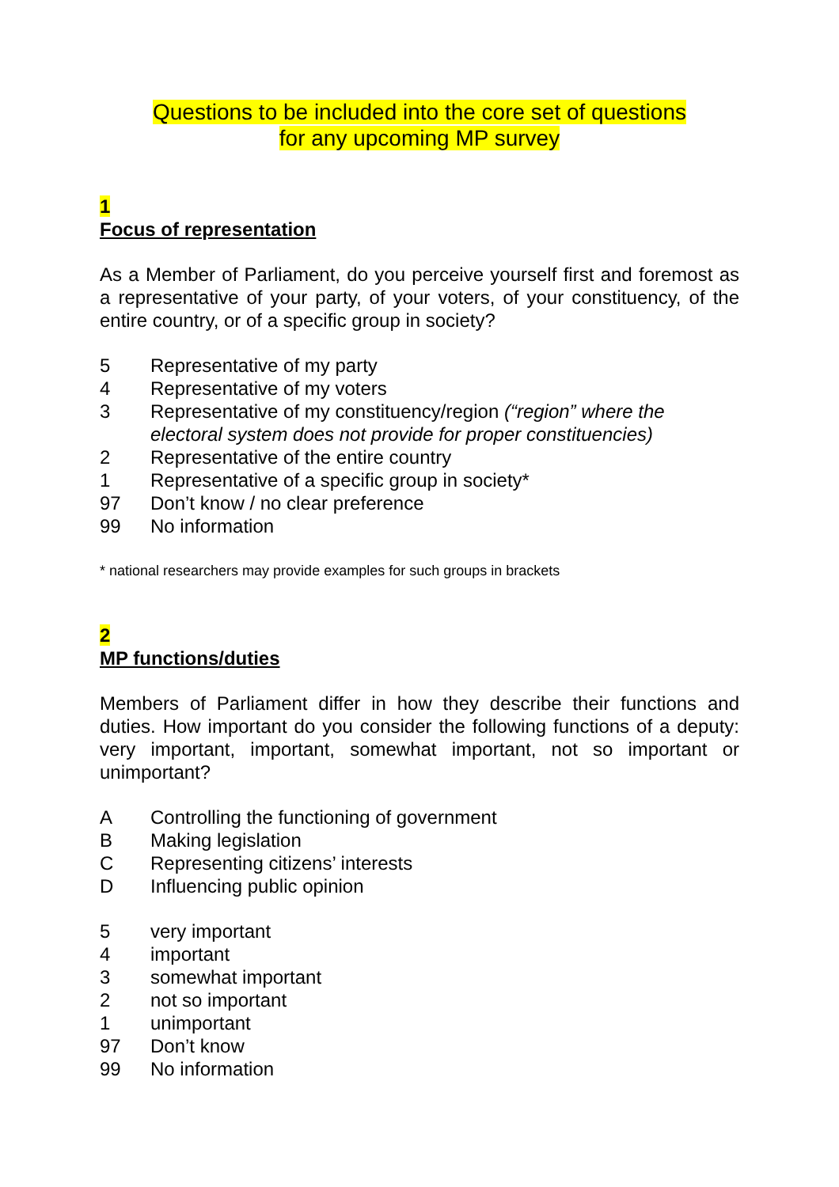Questions to be included into the core set of questions
for any upcoming MP survey
1
Focus of representation
As a Member of Parliament, do you perceive yourself first and foremost as a representative of your party, of your voters, of your constituency, of the entire country, or of a specific group in society?
5 Representative of my party
4 Representative of my voters
3 Representative of my constituency/region (“region” where the electoral system does not provide for proper constituencies)
2 Representative of the entire country
1 Representative of a specific group in society*
97 Don’t know / no clear preference
99 No information
* national researchers may provide examples for such groups in brackets
2
MP functions/duties
Members of Parliament differ in how they describe their functions and duties. How important do you consider the following functions of a deputy: very important, important, somewhat important, not so important or unimportant?
A Controlling the functioning of government
B Making legislation
C Representing citizens’ interests
D Influencing public opinion
5 very important
4 important
3 somewhat important
2 not so important
1 unimportant
97 Don’t know
99 No information